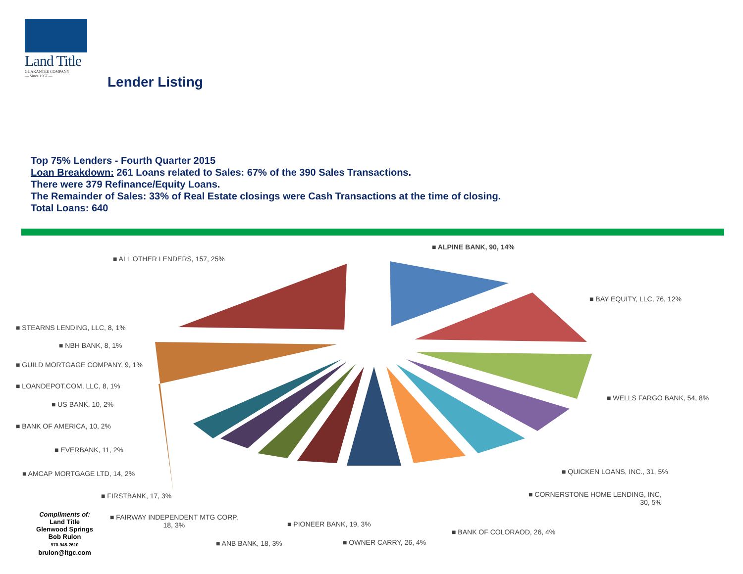Land Title
GUARANTEE COMPANY
— Since 1967 —
Lender Listing
Top 75% Lenders - Fourth Quarter 2015
Loan Breakdown: 261 Loans related to Sales: 67% of the 390 Sales Transactions.
There were 379 Refinance/Equity Loans.
The Remainder of Sales: 33% of Real Estate closings were Cash Transactions at the time of closing.
Total Loans: 640
■ ALPINE BANK, 90, 14%
■ ALL OTHER LENDERS, 157, 25%
■ BAY EQUITY, LLC, 76, 12%
■ STEARNS LENDING, LLC, 8, 1%
■ NBH BANK, 8, 1%
■ GUILD MORTGAGE COMPANY, 9, 1%
■ LOANDEPOT.COM, LLC, 8, 1%
■ WELLS FARGO BANK, 54, 8%
■ US BANK, 10, 2%
■ BANK OF AMERICA, 10, 2%
■ EVERBANK, 11, 2%
■ QUICKEN LOANS, INC., 31, 5%
■ AMCAP MORTGAGE LTD, 14, 2%
■ CORNERSTONE HOME LENDING, INC,
30, 5%
■ FIRSTBANK, 17, 3%
■ FAIRWAY INDEPENDENT MTG CORP,
18, 3%
■ PIONEER BANK, 19, 3%
■ BANK OF COLORAOD, 26, 4%
■ OWNER CARRY, 26, 4%
■ ANB BANK, 18, 3%
Compliments of:
Land Title
Glenwood Springs
Bob Rulon
970-945-2610
brulon@ltgc.com